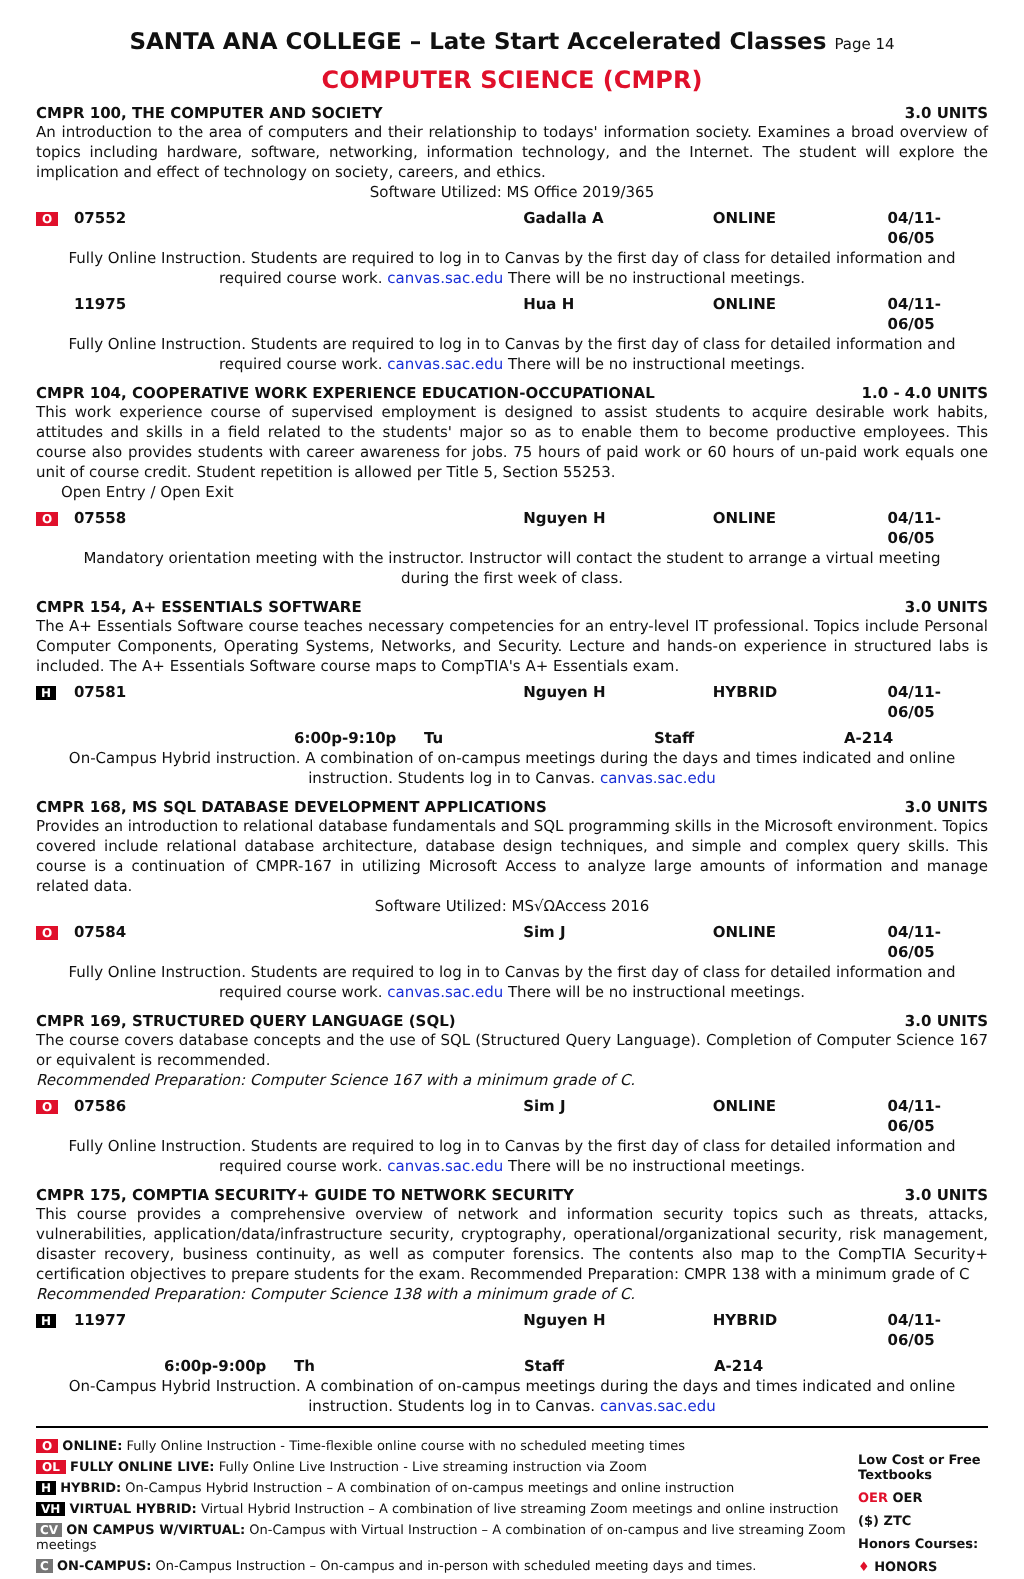SANTA ANA COLLEGE – Late Start Accelerated Classes Page 14
COMPUTER SCIENCE (CMPR)
CMPR 100, THE COMPUTER AND SOCIETY 3.0 UNITS
An introduction to the area of computers and their relationship to todays' information society. Examines a broad overview of topics including hardware, software, networking, information technology, and the Internet. The student will explore the implication and effect of technology on society, careers, and ethics.
Software Utilized: MS Office 2019/365
O 07552 Gadalla A ONLINE 04/11-06/05
Fully Online Instruction. Students are required to log in to Canvas by the first day of class for detailed information and required course work. canvas.sac.edu There will be no instructional meetings.
11975 Hua H ONLINE 04/11-06/05
Fully Online Instruction. Students are required to log in to Canvas by the first day of class for detailed information and required course work. canvas.sac.edu There will be no instructional meetings.
CMPR 104, COOPERATIVE WORK EXPERIENCE EDUCATION-OCCUPATIONAL 1.0 - 4.0 UNITS
This work experience course of supervised employment is designed to assist students to acquire desirable work habits, attitudes and skills in a field related to the students' major so as to enable them to become productive employees. This course also provides students with career awareness for jobs. 75 hours of paid work or 60 hours of un-paid work equals one unit of course credit. Student repetition is allowed per Title 5, Section 55253.
Open Entry / Open Exit
O 07558 Nguyen H ONLINE 04/11-06/05
Mandatory orientation meeting with the instructor. Instructor will contact the student to arrange a virtual meeting during the first week of class.
CMPR 154, A+ ESSENTIALS SOFTWARE 3.0 UNITS
The A+ Essentials Software course teaches necessary competencies for an entry-level IT professional. Topics include Personal Computer Components, Operating Systems, Networks, and Security. Lecture and hands-on experience in structured labs is included. The A+ Essentials Software course maps to CompTIA's A+ Essentials exam.
H 07581 Nguyen H HYBRID 04/11-06/05
6:00p-9:10p Tu Staff A-214
On-Campus Hybrid instruction. A combination of on-campus meetings during the days and times indicated and online instruction. Students log in to Canvas. canvas.sac.edu
CMPR 168, MS SQL DATABASE DEVELOPMENT APPLICATIONS 3.0 UNITS
Provides an introduction to relational database fundamentals and SQL programming skills in the Microsoft environment. Topics covered include relational database architecture, database design techniques, and simple and complex query skills. This course is a continuation of CMPR-167 in utilizing Microsoft Access to analyze large amounts of information and manage related data.
Software Utilized: MS√ΩAccess 2016
O 07584 Sim J ONLINE 04/11-06/05
Fully Online Instruction. Students are required to log in to Canvas by the first day of class for detailed information and required course work. canvas.sac.edu There will be no instructional meetings.
CMPR 169, STRUCTURED QUERY LANGUAGE (SQL) 3.0 UNITS
The course covers database concepts and the use of SQL (Structured Query Language). Completion of Computer Science 167 or equivalent is recommended.
Recommended Preparation: Computer Science 167 with a minimum grade of C.
O 07586 Sim J ONLINE 04/11-06/05
Fully Online Instruction. Students are required to log in to Canvas by the first day of class for detailed information and required course work. canvas.sac.edu There will be no instructional meetings.
CMPR 175, COMPTIA SECURITY+ GUIDE TO NETWORK SECURITY 3.0 UNITS
This course provides a comprehensive overview of network and information security topics such as threats, attacks, vulnerabilities, application/data/infrastructure security, cryptography, operational/organizational security, risk management, disaster recovery, business continuity, as well as computer forensics. The contents also map to the CompTIA Security+ certification objectives to prepare students for the exam. Recommended Preparation: CMPR 138 with a minimum grade of C
Recommended Preparation: Computer Science 138 with a minimum grade of C.
H 11977 Nguyen H HYBRID 04/11-06/05
6:00p-9:00p Th Staff A-214
On-Campus Hybrid Instruction. A combination of on-campus meetings during the days and times indicated and online instruction. Students log in to Canvas. canvas.sac.edu
O ONLINE: Fully Online Instruction - Time-flexible online course with no scheduled meeting times
OL FULLY ONLINE LIVE: Fully Online Live Instruction - Live streaming instruction via Zoom
H HYBRID: On-Campus Hybrid Instruction – A combination of on-campus meetings and online instruction
VH VIRTUAL HYBRID: Virtual Hybrid Instruction – A combination of live streaming Zoom meetings and online instruction
CV ON CAMPUS W/VIRTUAL: On-Campus with Virtual Instruction – A combination of on-campus and live streaming Zoom meetings
C ON-CAMPUS: On-Campus Instruction – On-campus and in-person with scheduled meeting days and times.
Low Cost or Free Textbooks
OER OER
($) ZTC
Honors Courses:
♦ HONORS